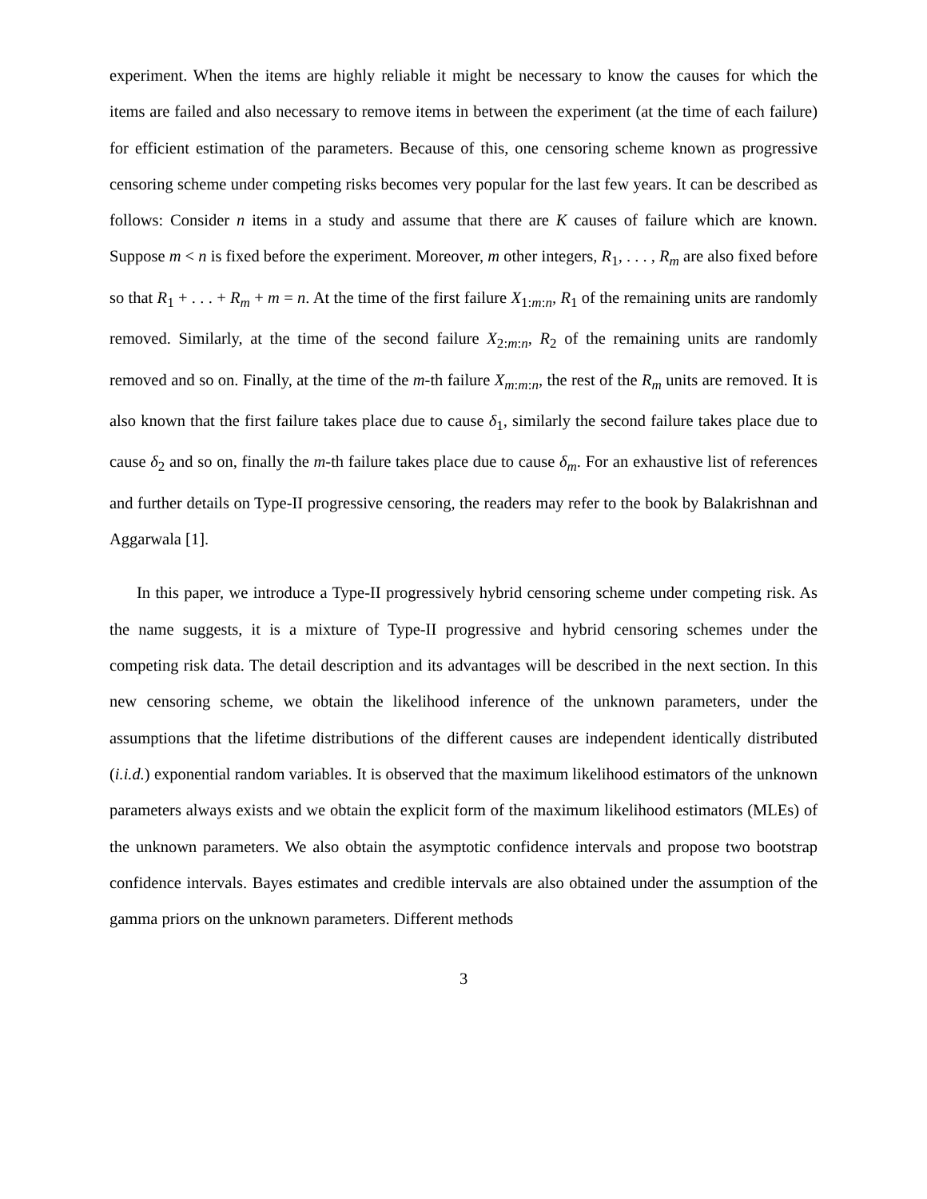experiment. When the items are highly reliable it might be necessary to know the causes for which the items are failed and also necessary to remove items in between the experiment (at the time of each failure) for efficient estimation of the parameters. Because of this, one censoring scheme known as progressive censoring scheme under competing risks becomes very popular for the last few years. It can be described as follows: Consider n items in a study and assume that there are K causes of failure which are known. Suppose m < n is fixed before the experiment. Moreover, m other integers, R<sub>1</sub>, . . . , R<sub>m</sub> are also fixed before so that R<sub>1</sub> + . . . + R<sub>m</sub> + m = n. At the time of the first failure X<sub>1:m:n</sub>, R<sub>1</sub> of the remaining units are randomly removed. Similarly, at the time of the second failure X<sub>2:m:n</sub>, R<sub>2</sub> of the remaining units are randomly removed and so on. Finally, at the time of the m-th failure X<sub>m:m:n</sub>, the rest of the R<sub>m</sub> units are removed. It is also known that the first failure takes place due to cause δ<sub>1</sub>, similarly the second failure takes place due to cause δ<sub>2</sub> and so on, finally the m-th failure takes place due to cause δ<sub>m</sub>. For an exhaustive list of references and further details on Type-II progressive censoring, the readers may refer to the book by Balakrishnan and Aggarwala [1].
In this paper, we introduce a Type-II progressively hybrid censoring scheme under competing risk. As the name suggests, it is a mixture of Type-II progressive and hybrid censoring schemes under the competing risk data. The detail description and its advantages will be described in the next section. In this new censoring scheme, we obtain the likelihood inference of the unknown parameters, under the assumptions that the lifetime distributions of the different causes are independent identically distributed (i.i.d.) exponential random variables. It is observed that the maximum likelihood estimators of the unknown parameters always exists and we obtain the explicit form of the maximum likelihood estimators (MLEs) of the unknown parameters. We also obtain the asymptotic confidence intervals and propose two bootstrap confidence intervals. Bayes estimates and credible intervals are also obtained under the assumption of the gamma priors on the unknown parameters. Different methods
3